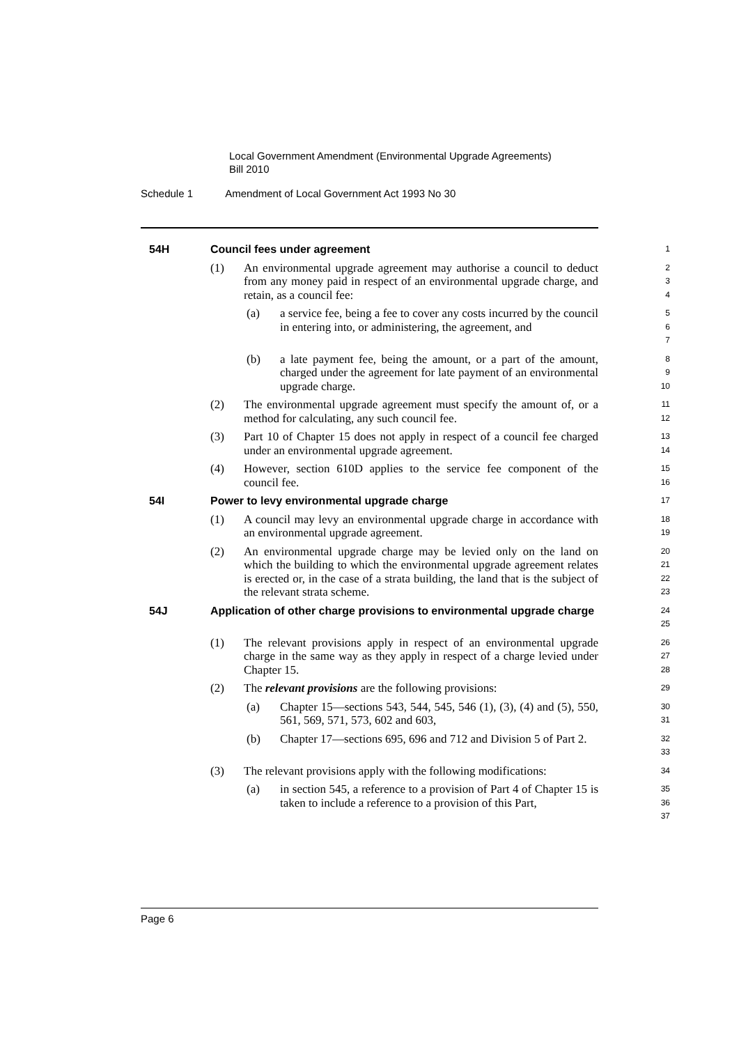Local Government Amendment (Environmental Upgrade Agreements)
Bill 2010
Schedule 1 Amendment of Local Government Act 1993 No 30
54H Council fees under agreement
1
(1) An environmental upgrade agreement may authorise a council to deduct from any money paid in respect of an environmental upgrade charge, and retain, as a council fee:
2
3
4
(a) a service fee, being a fee to cover any costs incurred by the council in entering into, or administering, the agreement, and
5
6
7
(b) a late payment fee, being the amount, or a part of the amount, charged under the agreement for late payment of an environmental upgrade charge.
8
9
10
(2) The environmental upgrade agreement must specify the amount of, or a method for calculating, any such council fee.
11
12
(3) Part 10 of Chapter 15 does not apply in respect of a council fee charged under an environmental upgrade agreement.
13
14
(4) However, section 610D applies to the service fee component of the council fee.
15
16
54I Power to levy environmental upgrade charge
17
(1) A council may levy an environmental upgrade charge in accordance with an environmental upgrade agreement.
18
19
(2) An environmental upgrade charge may be levied only on the land on which the building to which the environmental upgrade agreement relates is erected or, in the case of a strata building, the land that is the subject of the relevant strata scheme.
20
21
22
23
54J Application of other charge provisions to environmental upgrade charge
24
25
(1) The relevant provisions apply in respect of an environmental upgrade charge in the same way as they apply in respect of a charge levied under Chapter 15.
26
27
28
(2) The relevant provisions are the following provisions:
29
(a) Chapter 15—sections 543, 544, 545, 546 (1), (3), (4) and (5), 550, 561, 569, 571, 573, 602 and 603,
30
31
(b) Chapter 17—sections 695, 696 and 712 and Division 5 of Part 2.
32
33
(3) The relevant provisions apply with the following modifications:
34
(a) in section 545, a reference to a provision of Part 4 of Chapter 15 is taken to include a reference to a provision of this Part,
35
36
37
Page 6